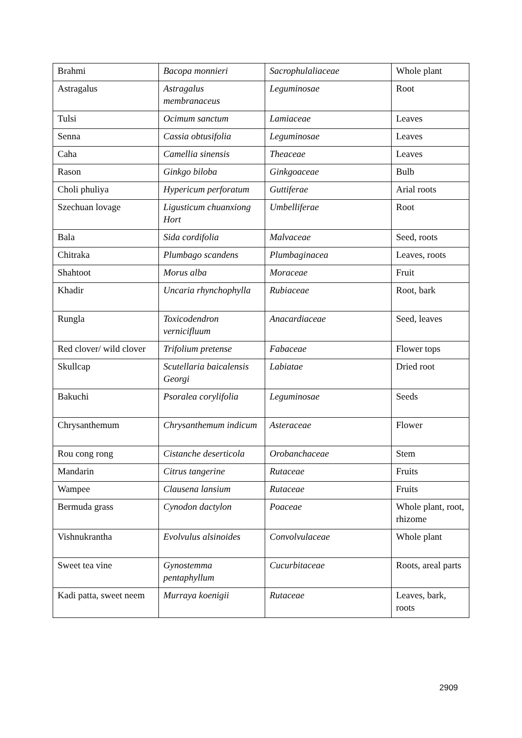| Brahmi | Bacopa monnieri | Sacrophulaliaceae | Whole plant |
| Astragalus | Astragalus membranaceus | Leguminosae | Root |
| Tulsi | Ocimum sanctum | Lamiaceae | Leaves |
| Senna | Cassia obtusifolia | Leguminosae | Leaves |
| Caha | Camellia sinensis | Theaceae | Leaves |
| Rason | Ginkgo biloba | Ginkgoaceae | Bulb |
| Choli phuliya | Hypericum perforatum | Guttiferae | Arial roots |
| Szechuan lovage | Ligusticum chuanxiong Hort | Umbelliferae | Root |
| Bala | Sida cordifolia | Malvaceae | Seed, roots |
| Chitraka | Plumbago scandens | Plumbaginacea | Leaves, roots |
| Shahtoot | Morus alba | Moraceae | Fruit |
| Khadir | Uncaria rhynchophylla | Rubiaceae | Root, bark |
| Rungla | Toxicodendron vernicifluum | Anacardiaceae | Seed, leaves |
| Red clover/ wild clover | Trifolium pretense | Fabaceae | Flower tops |
| Skullcap | Scutellaria baicalensis Georgi | Labiatae | Dried root |
| Bakuchi | Psoralea corylifolia | Leguminosae | Seeds |
| Chrysanthemum | Chrysanthemum indicum | Asteraceae | Flower |
| Rou cong rong | Cistanche deserticola | Orobanchaceae | Stem |
| Mandarin | Citrus tangerine | Rutaceae | Fruits |
| Wampee | Clausena lansium | Rutaceae | Fruits |
| Bermuda grass | Cynodon dactylon | Poaceae | Whole plant, root, rhizome |
| Vishnukrantha | Evolvulus alsinoides | Convolvulaceae | Whole plant |
| Sweet tea vine | Gynostemma pentaphyllum | Cucurbitaceae | Roots, areal parts |
| Kadi patta, sweet neem | Murraya koenigii | Rutaceae | Leaves, bark, roots |
2909